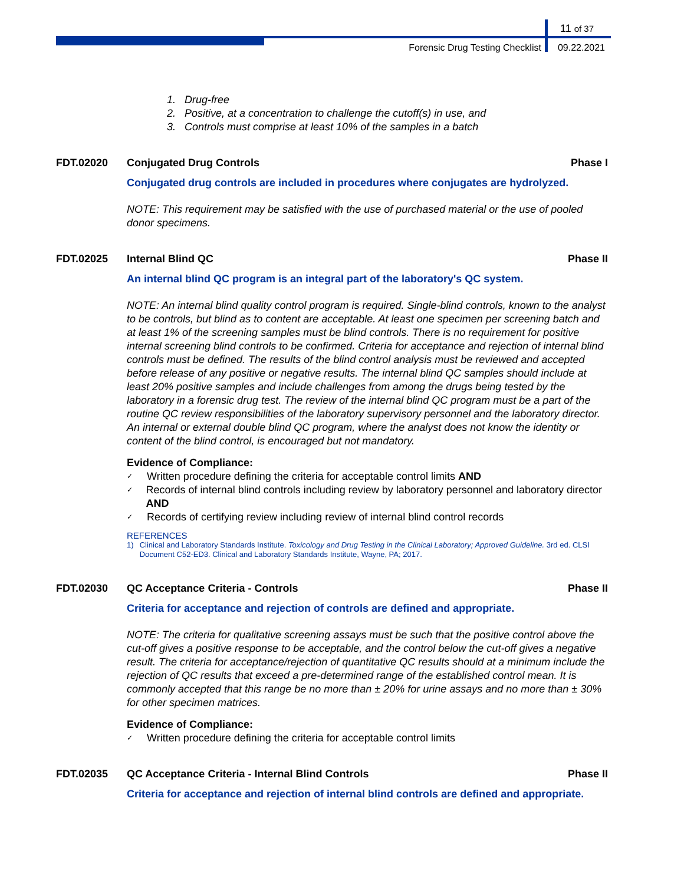11 of 37
Forensic Drug Testing Checklist 09.22.2021
1. Drug-free
2. Positive, at a concentration to challenge the cutoff(s) in use, and
3. Controls must comprise at least 10% of the samples in a batch
FDT.02020 Conjugated Drug Controls Phase I
Conjugated drug controls are included in procedures where conjugates are hydrolyzed.
NOTE: This requirement may be satisfied with the use of purchased material or the use of pooled donor specimens.
FDT.02025 Internal Blind QC Phase II
An internal blind QC program is an integral part of the laboratory's QC system.
NOTE: An internal blind quality control program is required. Single-blind controls, known to the analyst to be controls, but blind as to content are acceptable. At least one specimen per screening batch and at least 1% of the screening samples must be blind controls. There is no requirement for positive internal screening blind controls to be confirmed. Criteria for acceptance and rejection of internal blind controls must be defined. The results of the blind control analysis must be reviewed and accepted before release of any positive or negative results. The internal blind QC samples should include at least 20% positive samples and include challenges from among the drugs being tested by the laboratory in a forensic drug test. The review of the internal blind QC program must be a part of the routine QC review responsibilities of the laboratory supervisory personnel and the laboratory director. An internal or external double blind QC program, where the analyst does not know the identity or content of the blind control, is encouraged but not mandatory.
Evidence of Compliance:
✓ Written procedure defining the criteria for acceptable control limits AND
✓ Records of internal blind controls including review by laboratory personnel and laboratory director AND
✓ Records of certifying review including review of internal blind control records
REFERENCES
1) Clinical and Laboratory Standards Institute. Toxicology and Drug Testing in the Clinical Laboratory; Approved Guideline. 3rd ed. CLSI Document C52-ED3. Clinical and Laboratory Standards Institute, Wayne, PA; 2017.
FDT.02030 QC Acceptance Criteria - Controls
Phase II
Criteria for acceptance and rejection of controls are defined and appropriate.
NOTE: The criteria for qualitative screening assays must be such that the positive control above the cut-off gives a positive response to be acceptable, and the control below the cut-off gives a negative result. The criteria for acceptance/rejection of quantitative QC results should at a minimum include the rejection of QC results that exceed a pre-determined range of the established control mean. It is commonly accepted that this range be no more than ± 20% for urine assays and no more than ± 30% for other specimen matrices.
Evidence of Compliance:
✓ Written procedure defining the criteria for acceptable control limits
FDT.02035 QC Acceptance Criteria - Internal Blind Controls
Phase II
Criteria for acceptance and rejection of internal blind controls are defined and appropriate.